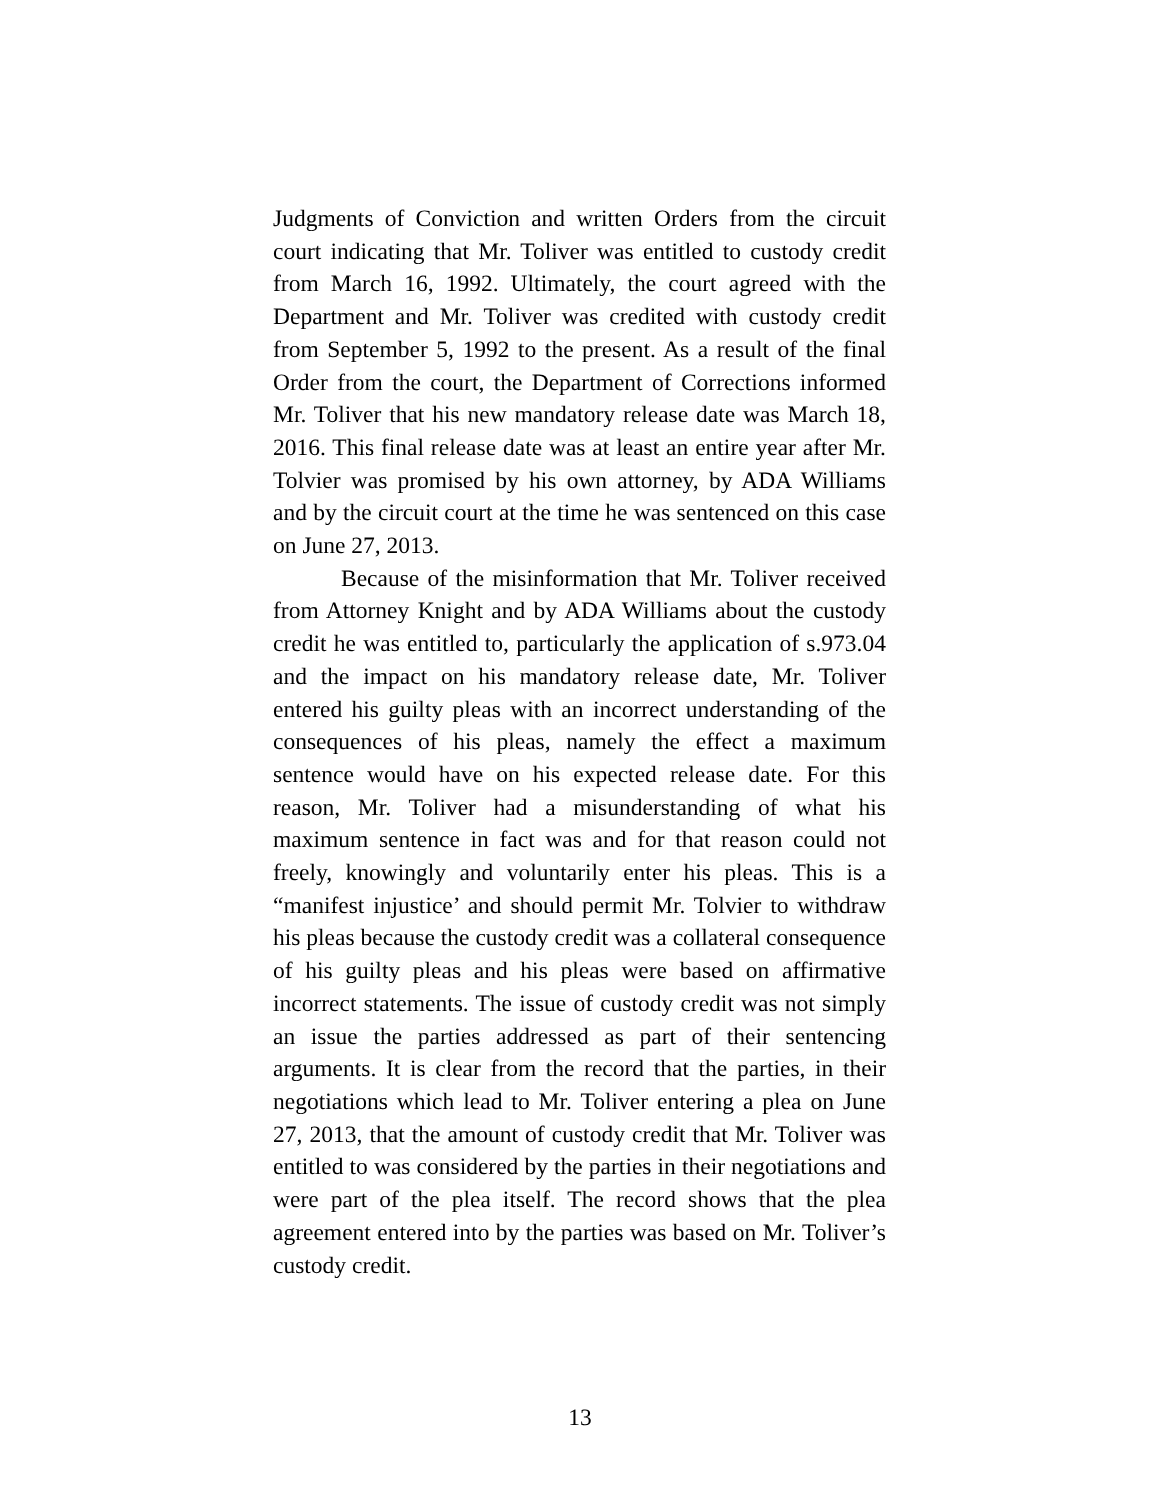Judgments of Conviction and written Orders from the circuit court indicating that Mr. Toliver was entitled to custody credit from March 16, 1992. Ultimately, the court agreed with the Department and Mr. Toliver was credited with custody credit from September 5, 1992 to the present. As a result of the final Order from the court, the Department of Corrections informed Mr. Toliver that his new mandatory release date was March 18, 2016. This final release date was at least an entire year after Mr. Tolvier was promised by his own attorney, by ADA Williams and by the circuit court at the time he was sentenced on this case on June 27, 2013.
Because of the misinformation that Mr. Toliver received from Attorney Knight and by ADA Williams about the custody credit he was entitled to, particularly the application of s.973.04 and the impact on his mandatory release date, Mr. Toliver entered his guilty pleas with an incorrect understanding of the consequences of his pleas, namely the effect a maximum sentence would have on his expected release date. For this reason, Mr. Toliver had a misunderstanding of what his maximum sentence in fact was and for that reason could not freely, knowingly and voluntarily enter his pleas. This is a “manifest injustice’ and should permit Mr. Tolvier to withdraw his pleas because the custody credit was a collateral consequence of his guilty pleas and his pleas were based on affirmative incorrect statements. The issue of custody credit was not simply an issue the parties addressed as part of their sentencing arguments. It is clear from the record that the parties, in their negotiations which lead to Mr. Toliver entering a plea on June 27, 2013, that the amount of custody credit that Mr. Toliver was entitled to was considered by the parties in their negotiations and were part of the plea itself. The record shows that the plea agreement entered into by the parties was based on Mr. Toliver’s custody credit.
13